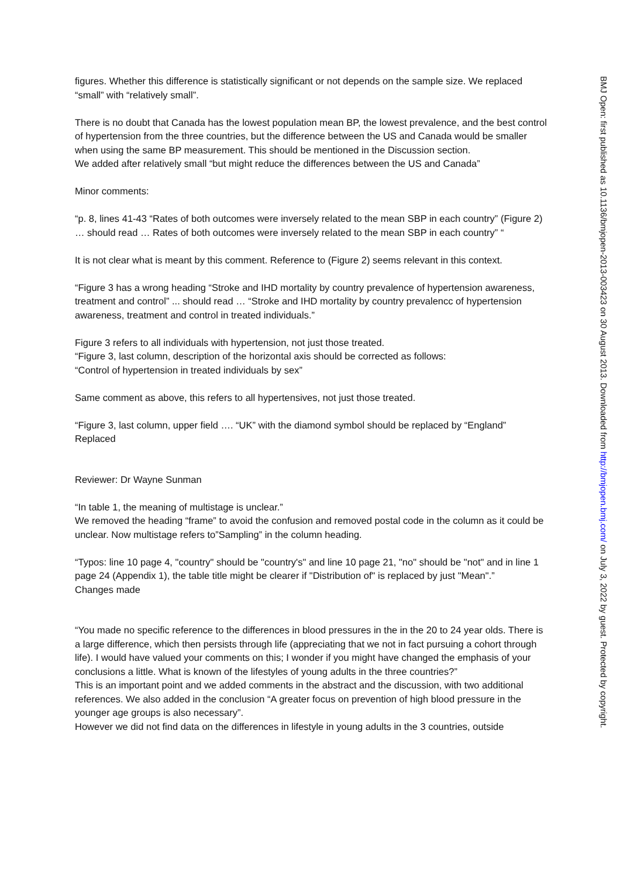figures. Whether this difference is statistically significant or not depends on the sample size. We replaced “small” with “relatively small”.
There is no doubt that Canada has the lowest population mean BP, the lowest prevalence, and the best control of hypertension from the three countries, but the difference between the US and Canada would be smaller when using the same BP measurement. This should be mentioned in the Discussion section.
We added after relatively small “but might reduce the differences between the US and Canada”
Minor comments:
“p. 8, lines 41-43 “Rates of both outcomes were inversely related to the mean SBP in each country” (Figure 2) … should read … Rates of both outcomes were inversely related to the mean SBP in each country” “
It is not clear what is meant by this comment. Reference to (Figure 2) seems relevant in this context.
“Figure 3 has a wrong heading “Stroke and IHD mortality by country prevalence of hypertension awareness, treatment and control” ... should read … “Stroke and IHD mortality by country prevalencc of hypertension awareness, treatment and control in treated individuals.”
Figure 3 refers to all individuals with hypertension, not just those treated.
“Figure 3, last column, description of the horizontal axis should be corrected as follows:
“Control of hypertension in treated individuals by sex”
Same comment as above, this refers to all hypertensives, not just those treated.
“Figure 3, last column, upper field …. “UK” with the diamond symbol should be replaced by “England”
Replaced
Reviewer: Dr Wayne Sunman
“In table 1, the meaning of multistage is unclear.”
We removed the heading “frame” to avoid the confusion and removed postal code in the column as it could be unclear. Now multistage refers to”Sampling” in the column heading.
“Typos: line 10 page 4, "country" should be "country's" and line 10 page 21, "no" should be "not" and in line 1 page 24 (Appendix 1), the table title might be clearer if "Distribution of" is replaced by just "Mean".”
Changes made
“You made no specific reference to the differences in blood pressures in the in the 20 to 24 year olds. There is a large difference, which then persists through life (appreciating that we not in fact pursuing a cohort through life). I would have valued your comments on this; I wonder if you might have changed the emphasis of your conclusions a little. What is known of the lifestyles of young adults in the three countries?”
This is an important point and we added comments in the abstract and the discussion, with two additional references. We also added in the conclusion “A greater focus on prevention of high blood pressure in the younger age groups is also necessary”.
However we did not find data on the differences in lifestyle in young adults in the 3 countries, outside
BMJ Open: first published as 10.1136/bmjopen-2013-003423 on 30 August 2013. Downloaded from http://bmjopen.bmj.com/ on July 3, 2022 by guest. Protected by copyright.